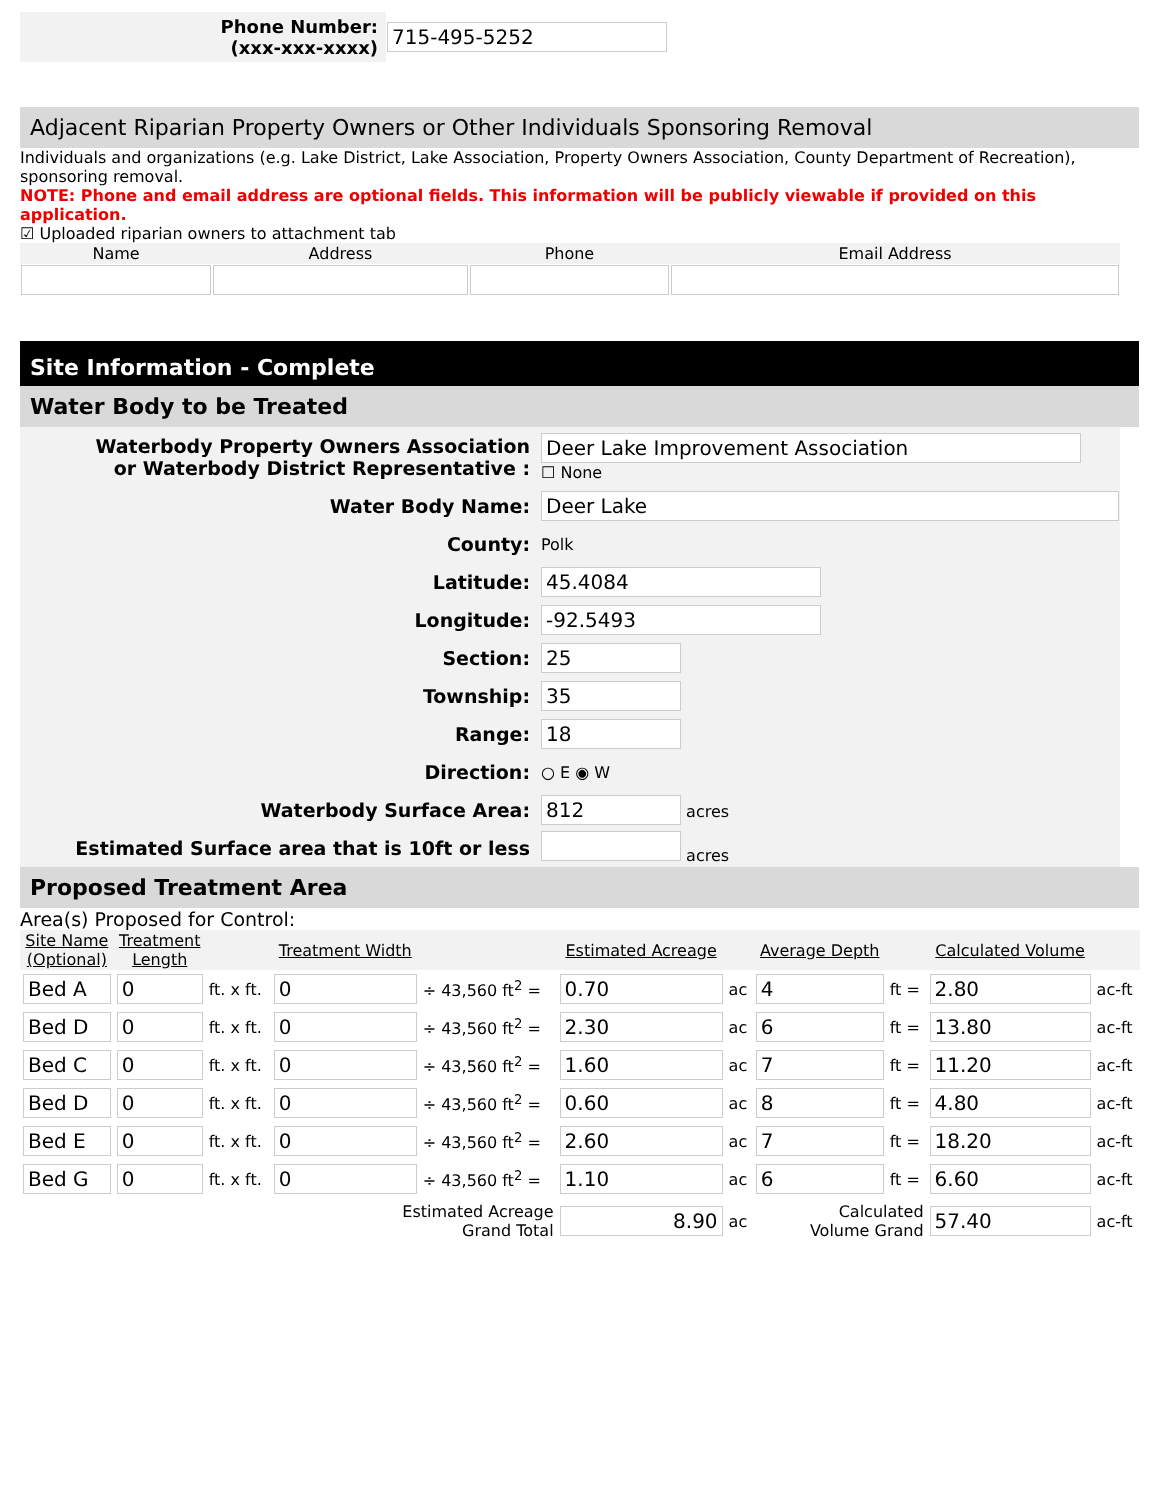| Phone Number: (xxx-xxx-xxxx) | 715-495-5252 |
Adjacent Riparian Property Owners or Other Individuals Sponsoring Removal
Individuals and organizations (e.g. Lake District, Lake Association, Property Owners Association, County Department of Recreation), sponsoring removal.
NOTE: Phone and email address are optional fields. This information will be publicly viewable if provided on this application.
☑ Uploaded riparian owners to attachment tab
| Name | Address | Phone | Email Address |
| --- | --- | --- | --- |
Site Information - Complete
Water Body to be Treated
| Waterbody Property Owners Association or Waterbody District Representative : | Deer Lake Improvement Association ☐ None |
| Water Body Name: | Deer Lake |
| County: | Polk |
| Latitude: | 45.4084 |
| Longitude: | -92.5493 |
| Section: | 25 |
| Township: | 35 |
| Range: | 18 |
| Direction: | ○ E ◉ W |
| Waterbody Surface Area: | 812 acres |
| Estimated Surface area that is 10ft or less | acres |
Proposed Treatment Area
Area(s) Proposed for Control:
| Site Name (Optional) | Treatment Length | | Treatment Width | | Estimated Acreage | | Average Depth | | Calculated Volume | |
| --- | --- | --- | --- | --- | --- | --- | --- | --- | --- | --- |
| Bed A | 0 | ft. x ft. | 0 | ÷ 43,560 ft<sup>2</sup> = | 0.70 | ac | 4 | ft = | 2.80 | ac-ft |
| Bed D | 0 | ft. x ft. | 0 | ÷ 43,560 ft<sup>2</sup> = | 2.30 | ac | 6 | ft = | 13.80 | ac-ft |
| Bed C | 0 | ft. x ft. | 0 | ÷ 43,560 ft<sup>2</sup> = | 1.60 | ac | 7 | ft = | 11.20 | ac-ft |
| Bed D | 0 | ft. x ft. | 0 | ÷ 43,560 ft<sup>2</sup> = | 0.60 | ac | 8 | ft = | 4.80 | ac-ft |
| Bed E | 0 | ft. x ft. | 0 | ÷ 43,560 ft<sup>2</sup> = | 2.60 | ac | 7 | ft = | 18.20 | ac-ft |
| Bed G | 0 | ft. x ft. | 0 | ÷ 43,560 ft<sup>2</sup> = | 1.10 | ac | 6 | ft = | 6.60 | ac-ft |
| Estimated Acreage Grand Total | | | | | 8.90 | ac | Calculated Volume Grand | | 57.40 | ac-ft |